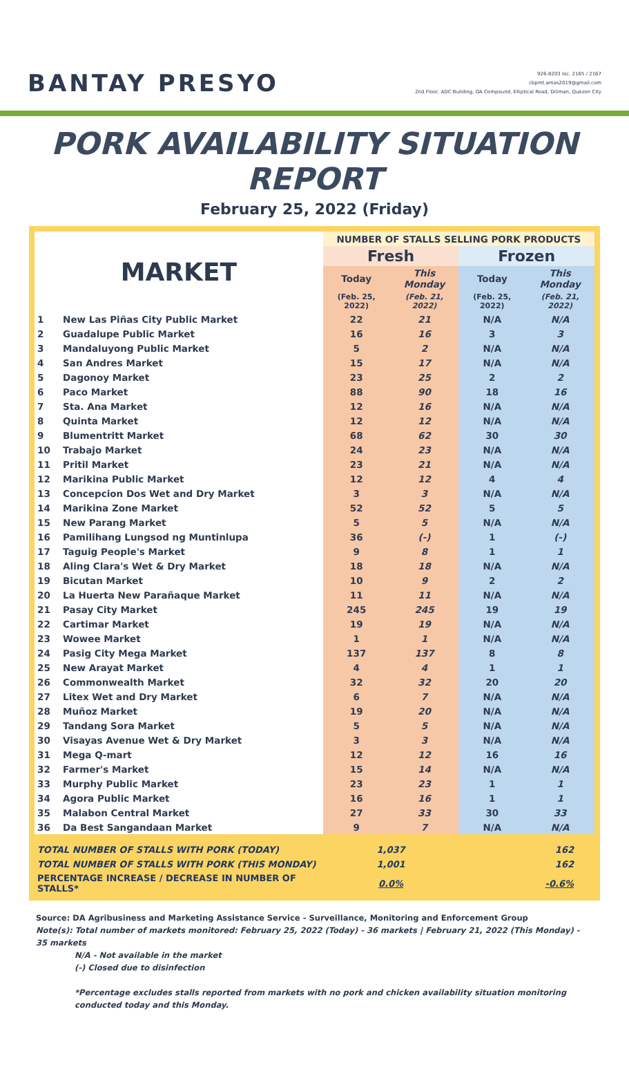BANTAY PRESYO
926-8203 loc. 2165 / 2167
cbpmt.amas2019@gmail.com
2nd Floor, ADC Building, DA Compound, Elliptical Road, Diliman, Quezon City
PORK AVAILABILITY SITUATION REPORT
February 25, 2022 (Friday)
| MARKET | | NUMBER OF STALLS SELLING PORK PRODUCTS | | | |
| --- | --- | --- | --- | --- | --- |
| | | Fresh | | Frozen | |
| | | Today | This Monday | Today | This Monday |
| | | (Feb. 25, 2022) | (Feb. 21, 2022) | (Feb. 25, 2022) | (Feb. 21, 2022) |
| 1 | New Las Piñas City Public Market | 22 | 21 | N/A | N/A |
| 2 | Guadalupe Public Market | 16 | 16 | 3 | 3 |
| 3 | Mandaluyong Public Market | 5 | 2 | N/A | N/A |
| 4 | San Andres Market | 15 | 17 | N/A | N/A |
| 5 | Dagonoy Market | 23 | 25 | 2 | 2 |
| 6 | Paco Market | 88 | 90 | 18 | 16 |
| 7 | Sta. Ana Market | 12 | 16 | N/A | N/A |
| 8 | Quinta Market | 12 | 12 | N/A | N/A |
| 9 | Blumentritt Market | 68 | 62 | 30 | 30 |
| 10 | Trabajo Market | 24 | 23 | N/A | N/A |
| 11 | Pritil Market | 23 | 21 | N/A | N/A |
| 12 | Marikina Public Market | 12 | 12 | 4 | 4 |
| 13 | Concepcion Dos Wet and Dry Market | 3 | 3 | N/A | N/A |
| 14 | Marikina Zone Market | 52 | 52 | 5 | 5 |
| 15 | New Parang Market | 5 | 5 | N/A | N/A |
| 16 | Pamilihang Lungsod ng Muntinlupa | 36 | (-) | 1 | (-) |
| 17 | Taguig People's Market | 9 | 8 | 1 | 1 |
| 18 | Aling Clara's Wet & Dry Market | 18 | 18 | N/A | N/A |
| 19 | Bicutan Market | 10 | 9 | 2 | 2 |
| 20 | La Huerta New Parañaque Market | 11 | 11 | N/A | N/A |
| 21 | Pasay City Market | 245 | 245 | 19 | 19 |
| 22 | Cartimar Market | 19 | 19 | N/A | N/A |
| 23 | Wowee Market | 1 | 1 | N/A | N/A |
| 24 | Pasig City Mega Market | 137 | 137 | 8 | 8 |
| 25 | New Arayat Market | 4 | 4 | 1 | 1 |
| 26 | Commonwealth Market | 32 | 32 | 20 | 20 |
| 27 | Litex Wet and Dry Market | 6 | 7 | N/A | N/A |
| 28 | Muñoz Market | 19 | 20 | N/A | N/A |
| 29 | Tandang Sora Market | 5 | 5 | N/A | N/A |
| 30 | Visayas Avenue Wet & Dry Market | 3 | 3 | N/A | N/A |
| 31 | Mega Q-mart | 12 | 12 | 16 | 16 |
| 32 | Farmer's Market | 15 | 14 | N/A | N/A |
| 33 | Murphy Public Market | 23 | 23 | 1 | 1 |
| 34 | Agora Public Market | 16 | 16 | 1 | 1 |
| 35 | Malabon Central Market | 27 | 33 | 30 | 33 |
| 36 | Da Best Sangandaan Market | 9 | 7 | N/A | N/A |
| TOTAL NUMBER OF STALLS WITH PORK (TODAY) | | 1,037 | | 162 | |
| TOTAL NUMBER OF STALLS WITH PORK (THIS MONDAY) | | 1,001 | | 162 | |
| PERCENTAGE INCREASE / DECREASE IN NUMBER OF STALLS* | | 0.0% | | -0.6% | |
Source: DA Agribusiness and Marketing Assistance Service - Surveillance, Monitoring and Enforcement Group
Note(s): Total number of markets monitored: February 25, 2022 (Today) - 36 markets | February 21, 2022 (This Monday) - 35 markets
N/A - Not available in the market
(-) Closed due to disinfection
*Percentage excludes stalls reported from markets with no pork and chicken availability situation monitoring conducted today and this Monday.